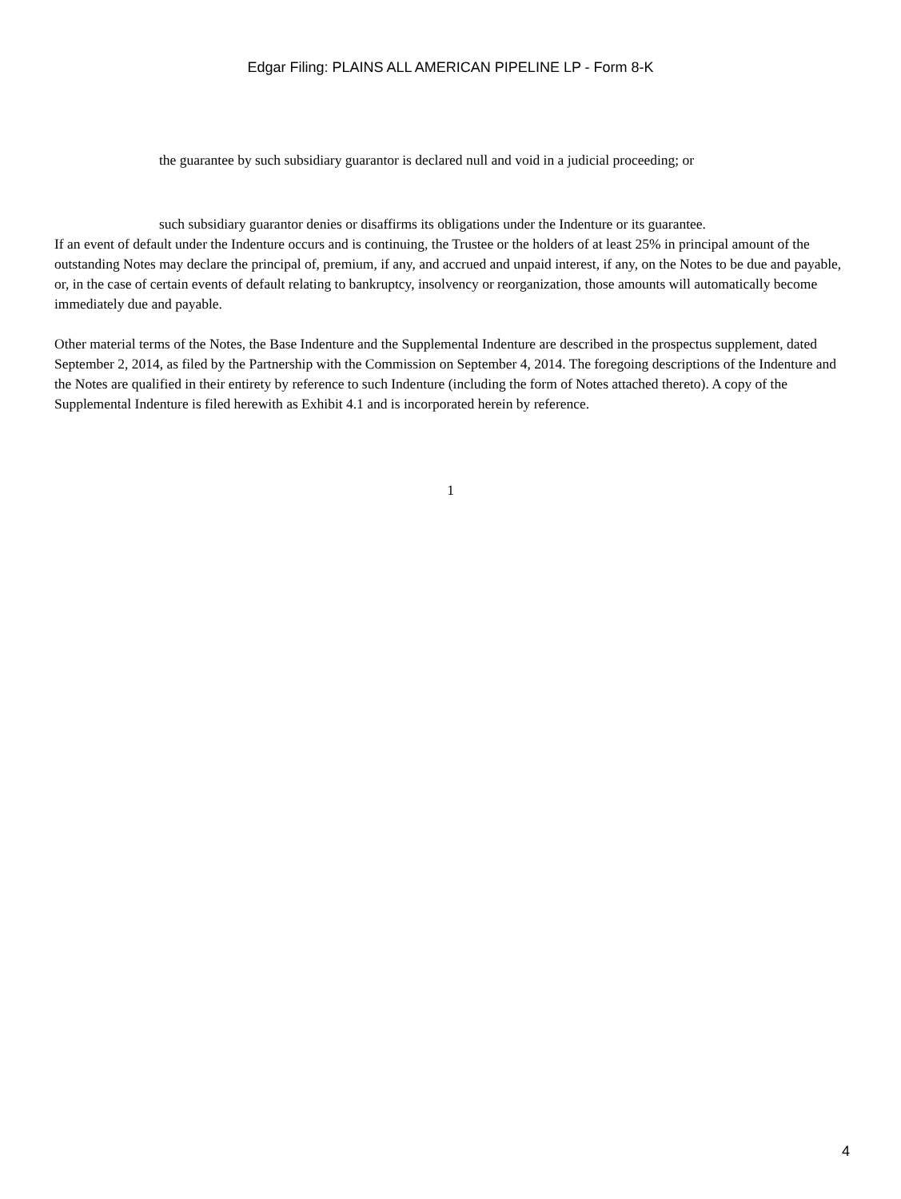Edgar Filing: PLAINS ALL AMERICAN PIPELINE LP - Form 8-K
the guarantee by such subsidiary guarantor is declared null and void in a judicial proceeding; or
such subsidiary guarantor denies or disaffirms its obligations under the Indenture or its guarantee.
If an event of default under the Indenture occurs and is continuing, the Trustee or the holders of at least 25% in principal amount of the outstanding Notes may declare the principal of, premium, if any, and accrued and unpaid interest, if any, on the Notes to be due and payable, or, in the case of certain events of default relating to bankruptcy, insolvency or reorganization, those amounts will automatically become immediately due and payable.
Other material terms of the Notes, the Base Indenture and the Supplemental Indenture are described in the prospectus supplement, dated September 2, 2014, as filed by the Partnership with the Commission on September 4, 2014. The foregoing descriptions of the Indenture and the Notes are qualified in their entirety by reference to such Indenture (including the form of Notes attached thereto). A copy of the Supplemental Indenture is filed herewith as Exhibit 4.1 and is incorporated herein by reference.
1
4